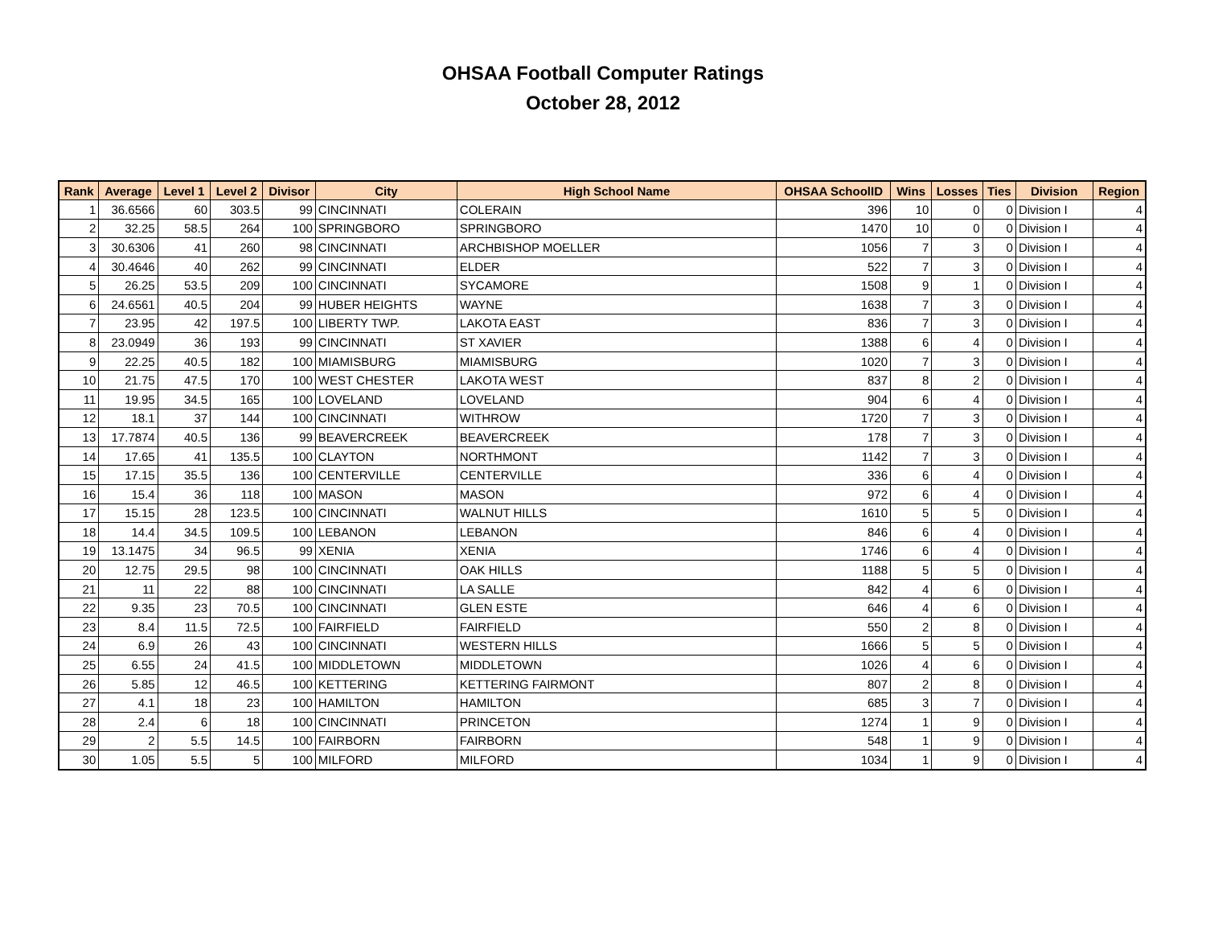OHSAA Football Computer Ratings
October 28, 2012
| Rank | Average | Level 1 | Level 2 | Divisor | City | High School Name | OHSAA SchoolID | Wins | Losses | Ties | Division | Region |
| --- | --- | --- | --- | --- | --- | --- | --- | --- | --- | --- | --- | --- |
| 1 | 36.6566 | 60 | 303.5 | 99 | CINCINNATI | COLERAIN | 396 | 10 | 0 | 0 | Division I | 4 |
| 2 | 32.25 | 58.5 | 264 | 100 | SPRINGBORO | SPRINGBORO | 1470 | 10 | 0 | 0 | Division I | 4 |
| 3 | 30.6306 | 41 | 260 | 98 | CINCINNATI | ARCHBISHOP MOELLER | 1056 | 7 | 3 | 0 | Division I | 4 |
| 4 | 30.4646 | 40 | 262 | 99 | CINCINNATI | ELDER | 522 | 7 | 3 | 0 | Division I | 4 |
| 5 | 26.25 | 53.5 | 209 | 100 | CINCINNATI | SYCAMORE | 1508 | 9 | 1 | 0 | Division I | 4 |
| 6 | 24.6561 | 40.5 | 204 | 99 | HUBER HEIGHTS | WAYNE | 1638 | 7 | 3 | 0 | Division I | 4 |
| 7 | 23.95 | 42 | 197.5 | 100 | LIBERTY TWP. | LAKOTA EAST | 836 | 7 | 3 | 0 | Division I | 4 |
| 8 | 23.0949 | 36 | 193 | 99 | CINCINNATI | ST XAVIER | 1388 | 6 | 4 | 0 | Division I | 4 |
| 9 | 22.25 | 40.5 | 182 | 100 | MIAMISBURG | MIAMISBURG | 1020 | 7 | 3 | 0 | Division I | 4 |
| 10 | 21.75 | 47.5 | 170 | 100 | WEST CHESTER | LAKOTA WEST | 837 | 8 | 2 | 0 | Division I | 4 |
| 11 | 19.95 | 34.5 | 165 | 100 | LOVELAND | LOVELAND | 904 | 6 | 4 | 0 | Division I | 4 |
| 12 | 18.1 | 37 | 144 | 100 | CINCINNATI | WITHROW | 1720 | 7 | 3 | 0 | Division I | 4 |
| 13 | 17.7874 | 40.5 | 136 | 99 | BEAVERCREEK | BEAVERCREEK | 178 | 7 | 3 | 0 | Division I | 4 |
| 14 | 17.65 | 41 | 135.5 | 100 | CLAYTON | NORTHMONT | 1142 | 7 | 3 | 0 | Division I | 4 |
| 15 | 17.15 | 35.5 | 136 | 100 | CENTERVILLE | CENTERVILLE | 336 | 6 | 4 | 0 | Division I | 4 |
| 16 | 15.4 | 36 | 118 | 100 | MASON | MASON | 972 | 6 | 4 | 0 | Division I | 4 |
| 17 | 15.15 | 28 | 123.5 | 100 | CINCINNATI | WALNUT HILLS | 1610 | 5 | 5 | 0 | Division I | 4 |
| 18 | 14.4 | 34.5 | 109.5 | 100 | LEBANON | LEBANON | 846 | 6 | 4 | 0 | Division I | 4 |
| 19 | 13.1475 | 34 | 96.5 | 99 | XENIA | XENIA | 1746 | 6 | 4 | 0 | Division I | 4 |
| 20 | 12.75 | 29.5 | 98 | 100 | CINCINNATI | OAK HILLS | 1188 | 5 | 5 | 0 | Division I | 4 |
| 21 | 11 | 22 | 88 | 100 | CINCINNATI | LA SALLE | 842 | 4 | 6 | 0 | Division I | 4 |
| 22 | 9.35 | 23 | 70.5 | 100 | CINCINNATI | GLEN ESTE | 646 | 4 | 6 | 0 | Division I | 4 |
| 23 | 8.4 | 11.5 | 72.5 | 100 | FAIRFIELD | FAIRFIELD | 550 | 2 | 8 | 0 | Division I | 4 |
| 24 | 6.9 | 26 | 43 | 100 | CINCINNATI | WESTERN HILLS | 1666 | 5 | 5 | 0 | Division I | 4 |
| 25 | 6.55 | 24 | 41.5 | 100 | MIDDLETOWN | MIDDLETOWN | 1026 | 4 | 6 | 0 | Division I | 4 |
| 26 | 5.85 | 12 | 46.5 | 100 | KETTERING | KETTERING FAIRMONT | 807 | 2 | 8 | 0 | Division I | 4 |
| 27 | 4.1 | 18 | 23 | 100 | HAMILTON | HAMILTON | 685 | 3 | 7 | 0 | Division I | 4 |
| 28 | 2.4 | 6 | 18 | 100 | CINCINNATI | PRINCETON | 1274 | 1 | 9 | 0 | Division I | 4 |
| 29 | 2 | 5.5 | 14.5 | 100 | FAIRBORN | FAIRBORN | 548 | 1 | 9 | 0 | Division I | 4 |
| 30 | 1.05 | 5.5 | 5 | 100 | MILFORD | MILFORD | 1034 | 1 | 9 | 0 | Division I | 4 |